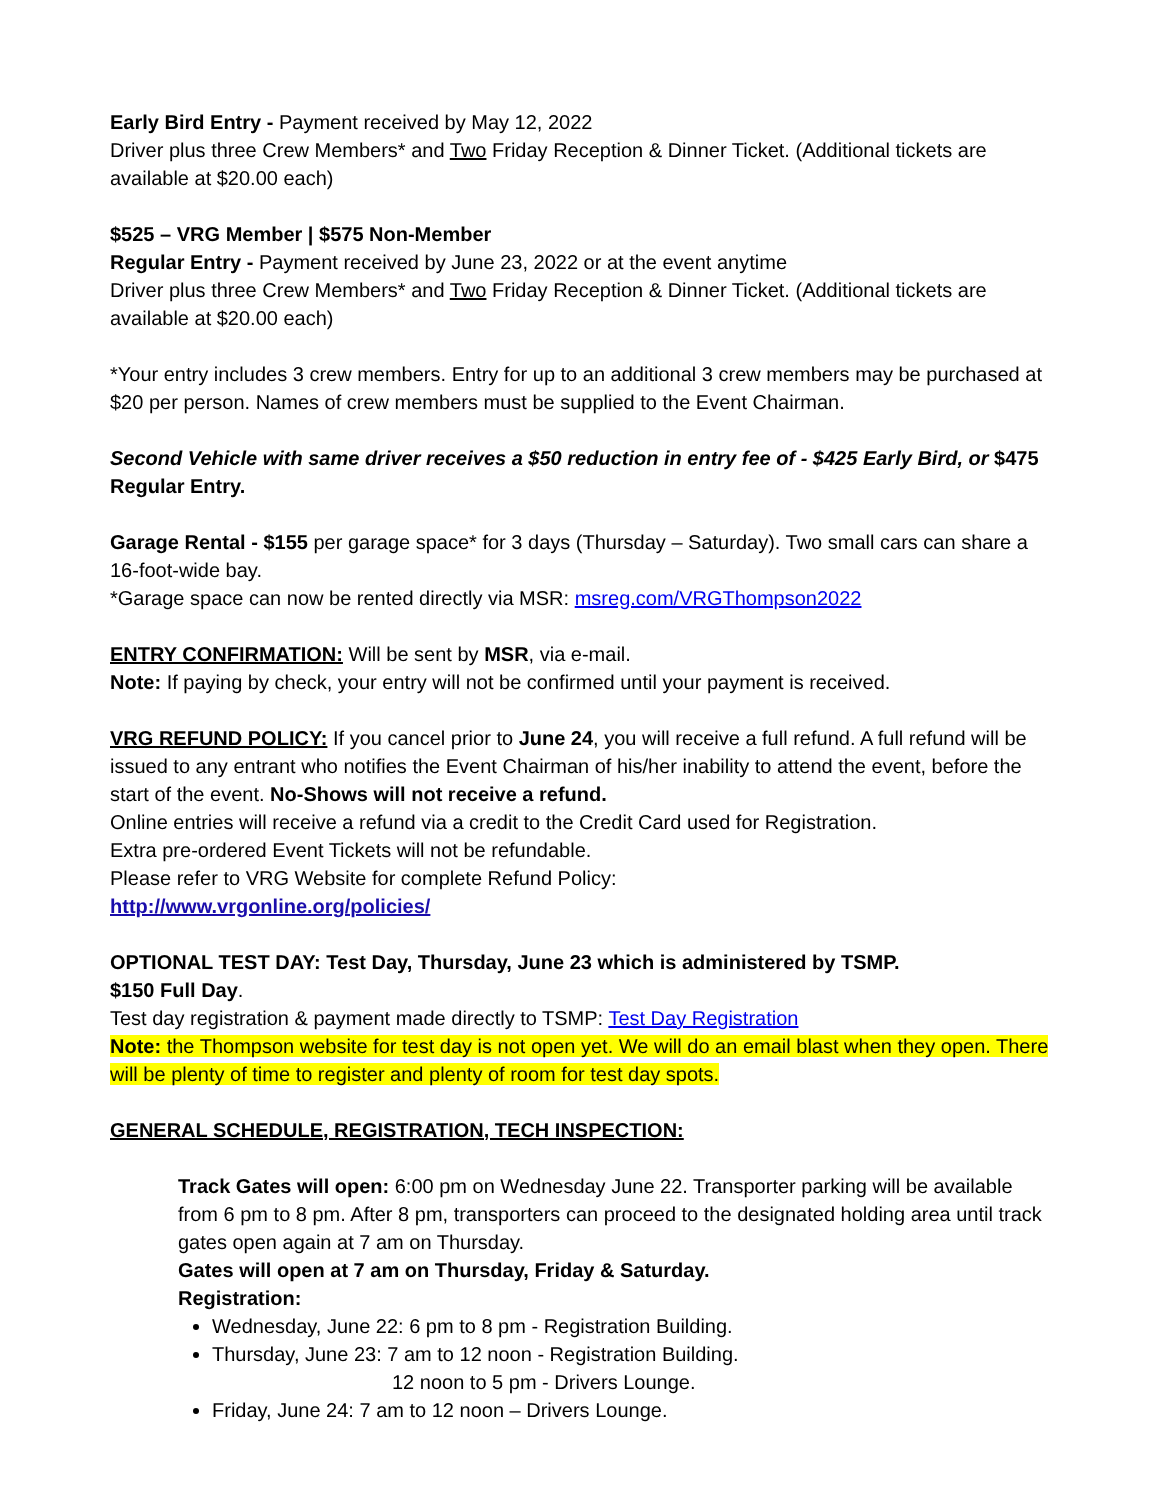Early Bird Entry - Payment received by May 12, 2022
Driver plus three Crew Members* and Two Friday Reception & Dinner Ticket. (Additional tickets are available at $20.00 each)
$525 – VRG Member | $575 Non-Member
Regular Entry - Payment received by June 23, 2022 or at the event anytime
Driver plus three Crew Members* and Two Friday Reception & Dinner Ticket. (Additional tickets are available at $20.00 each)
*Your entry includes 3 crew members. Entry for up to an additional 3 crew members may be purchased at $20 per person. Names of crew members must be supplied to the Event Chairman.
Second Vehicle with same driver receives a $50 reduction in entry fee of - $425 Early Bird, or $475 Regular Entry.
Garage Rental - $155 per garage space* for 3 days (Thursday – Saturday). Two small cars can share a 16-foot-wide bay.
*Garage space can now be rented directly via MSR: msreg.com/VRGThompson2022
ENTRY CONFIRMATION: Will be sent by MSR, via e-mail.
Note: If paying by check, your entry will not be confirmed until your payment is received.
VRG REFUND POLICY: If you cancel prior to June 24, you will receive a full refund. A full refund will be issued to any entrant who notifies the Event Chairman of his/her inability to attend the event, before the start of the event. No-Shows will not receive a refund.
Online entries will receive a refund via a credit to the Credit Card used for Registration.
Extra pre-ordered Event Tickets will not be refundable.
Please refer to VRG Website for complete Refund Policy:
http://www.vrgonline.org/policies/
OPTIONAL TEST DAY: Test Day, Thursday, June 23 which is administered by TSMP.
$150 Full Day.
Test day registration & payment made directly to TSMP: Test Day Registration
Note: the Thompson website for test day is not open yet. We will do an email blast when they open. There will be plenty of time to register and plenty of room for test day spots.
GENERAL SCHEDULE, REGISTRATION, TECH INSPECTION:
Track Gates will open: 6:00 pm on Wednesday June 22. Transporter parking will be available from 6 pm to 8 pm. After 8 pm, transporters can proceed to the designated holding area until track gates open again at 7 am on Thursday.
Gates will open at 7 am on Thursday, Friday & Saturday.
Registration:
Wednesday, June 22: 6 pm to 8 pm - Registration Building.
Thursday, June 23: 7 am to 12 noon - Registration Building.
12 noon to 5 pm - Drivers Lounge.
Friday, June 24: 7 am to 12 noon – Drivers Lounge.